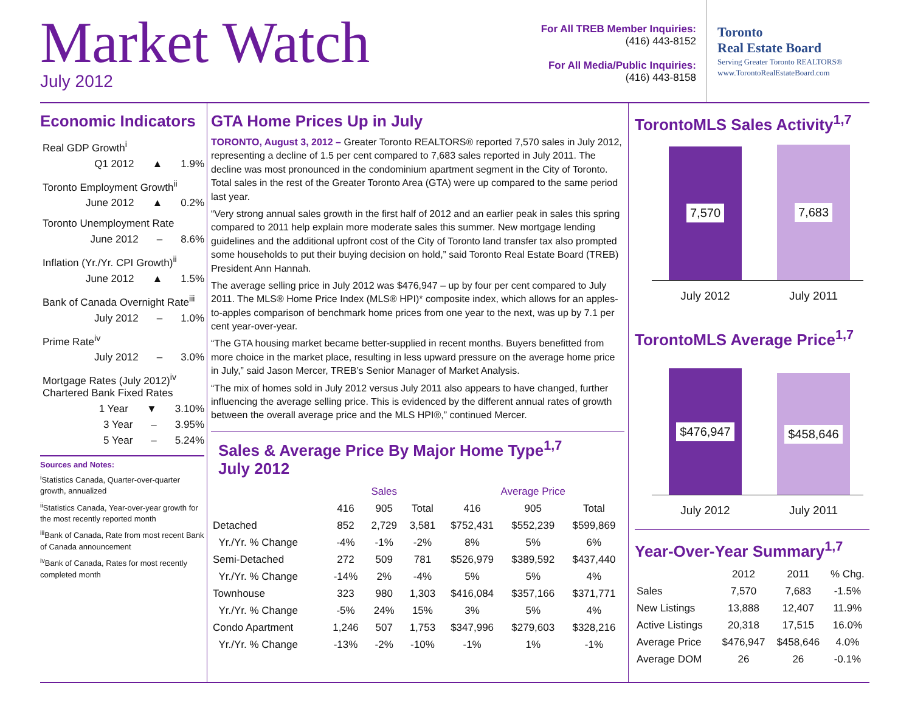Market Watch
July 2012
For All TREB Member Inquiries:
(416) 443-8152
For All Media/Public Inquiries:
(416) 443-8158
Toronto
Real Estate Board
Serving Greater Toronto REALTORS®
www.TorontoRealEstateBoard.com
Economic Indicators
Real GDP Growth<sup>i</sup>
Q1 2012 ▲ 1.9%
Toronto Employment Growth<sup>ii</sup>
June 2012 ▲ 0.2%
Toronto Unemployment Rate
June 2012 – 8.6%
Inflation (Yr./Yr. CPI Growth)<sup>ii</sup>
June 2012 ▲ 1.5%
Bank of Canada Overnight Rate<sup>iii</sup>
July 2012 – 1.0%
Prime Rate<sup>iv</sup>
July 2012 – 3.0%
Mortgage Rates (July 2012)<sup>iv</sup>
Chartered Bank Fixed Rates
1 Year ▼ 3.10%
3 Year – 3.95%
5 Year – 5.24%
Sources and Notes:
<sup>i</sup> Statistics Canada, Quarter-over-quarter growth, annualized
<sup>ii</sup>Statistics Canada, Year-over-year growth for the most recently reported month
<sup>iii</sup>Bank of Canada, Rate from most recent Bank of Canada announcement
<sup>iv</sup>Bank of Canada, Rates for most recently completed month
GTA Home Prices Up in July
TORONTO, August 3, 2012 – Greater Toronto REALTORS® reported 7,570 sales in July 2012, representing a decline of 1.5 per cent compared to 7,683 sales reported in July 2011. The decline was most pronounced in the condominium apartment segment in the City of Toronto. Total sales in the rest of the Greater Toronto Area (GTA) were up compared to the same period last year.
“Very strong annual sales growth in the first half of 2012 and an earlier peak in sales this spring compared to 2011 help explain more moderate sales this summer. New mortgage lending guidelines and the additional upfront cost of the City of Toronto land transfer tax also prompted some households to put their buying decision on hold,” said Toronto Real Estate Board (TREB) President Ann Hannah.
The average selling price in July 2012 was $476,947 – up by four per cent compared to July 2011. The MLS® Home Price Index (MLS® HPI)* composite index, which allows for an apples-to-apples comparison of benchmark home prices from one year to the next, was up by 7.1 per cent year-over-year.
“The GTA housing market became better-supplied in recent months. Buyers benefitted from more choice in the market place, resulting in less upward pressure on the average home price in July,” said Jason Mercer, TREB’s Senior Manager of Market Analysis.
“The mix of homes sold in July 2012 versus July 2011 also appears to have changed, further influencing the average selling price. This is evidenced by the different annual rates of growth between the overall average price and the MLS HPI®,” continued Mercer.
Sales & Average Price By Major Home Type<sup>1,7</sup>
July 2012
| | Sales | | | Average Price | | |
| --- | --- | --- | --- | --- | --- | --- |
| | 416 | 905 | Total | 416 | 905 | Total |
| Detached | 852 | 2,729 | 3,581 | $752,431 | $552,239 | $599,869 |
| Yr./Yr. % Change | -4% | -1% | -2% | 8% | 5% | 6% |
| Semi-Detached | 272 | 509 | 781 | $526,979 | $389,592 | $437,440 |
| Yr./Yr. % Change | -14% | 2% | -4% | 5% | 5% | 4% |
| Townhouse | 323 | 980 | 1,303 | $416,084 | $357,166 | $371,771 |
| Yr./Yr. % Change | -5% | 24% | 15% | 3% | 5% | 4% |
| Condo Apartment | 1,246 | 507 | 1,753 | $347,996 | $279,603 | $328,216 |
| Yr./Yr. % Change | -13% | -2% | -10% | -1% | 1% | -1% |
TorontoMLS Sales Activity<sup>1,7</sup>
7,570
7,683
July 2012 July 2011
TorontoMLS Average Price<sup>1,7</sup>
$476,947
$458,646
July 2012 July 2011
Year-Over-Year Summary<sup>1,7</sup>
| | 2012 | 2011 | % Chg. |
| --- | --- | --- | --- |
| Sales | 7,570 | 7,683 | -1.5% |
| New Listings | 13,888 | 12,407 | 11.9% |
| Active Listings | 20,318 | 17,515 | 16.0% |
| Average Price | $476,947 | $458,646 | 4.0% |
| Average DOM | 26 | 26 | -0.1% |